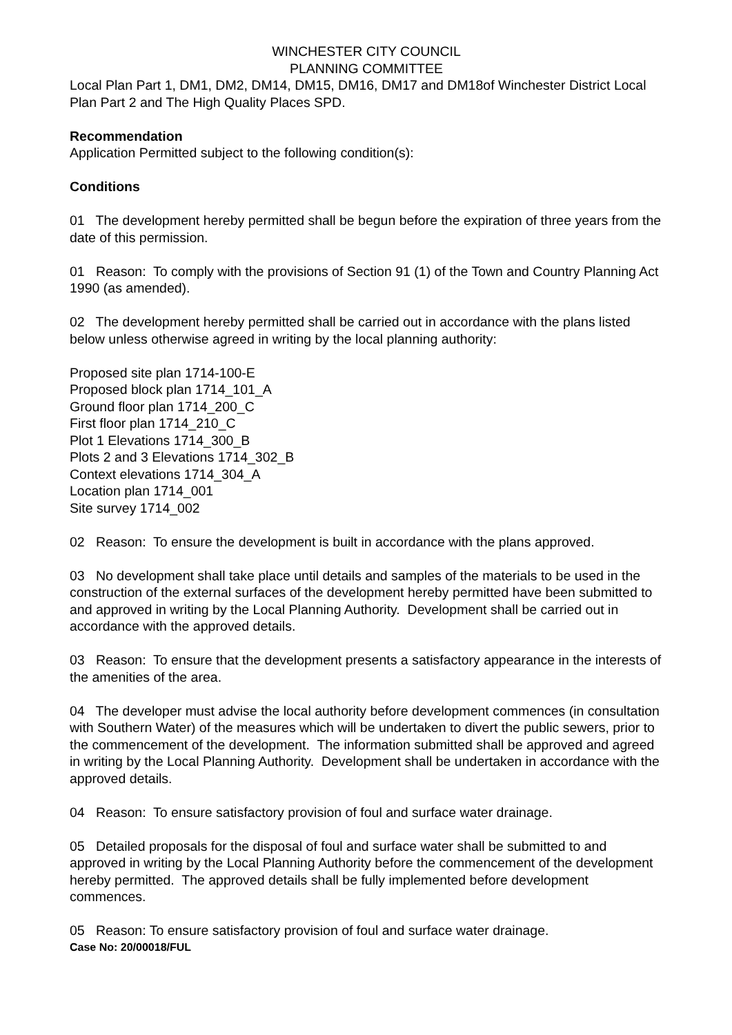WINCHESTER CITY COUNCIL
PLANNING COMMITTEE
Local Plan Part 1, DM1, DM2, DM14, DM15, DM16, DM17 and DM18of Winchester District Local Plan Part 2 and The High Quality Places SPD.
Recommendation
Application Permitted subject to the following condition(s):
Conditions
01 The development hereby permitted shall be begun before the expiration of three years from the date of this permission.
01 Reason: To comply with the provisions of Section 91 (1) of the Town and Country Planning Act 1990 (as amended).
02 The development hereby permitted shall be carried out in accordance with the plans listed below unless otherwise agreed in writing by the local planning authority:
Proposed site plan 1714-100-E
Proposed block plan 1714_101_A
Ground floor plan 1714_200_C
First floor plan 1714_210_C
Plot 1 Elevations 1714_300_B
Plots 2 and 3 Elevations 1714_302_B
Context elevations 1714_304_A
Location plan 1714_001
Site survey 1714_002
02 Reason: To ensure the development is built in accordance with the plans approved.
03 No development shall take place until details and samples of the materials to be used in the construction of the external surfaces of the development hereby permitted have been submitted to and approved in writing by the Local Planning Authority. Development shall be carried out in accordance with the approved details.
03 Reason: To ensure that the development presents a satisfactory appearance in the interests of the amenities of the area.
04 The developer must advise the local authority before development commences (in consultation with Southern Water) of the measures which will be undertaken to divert the public sewers, prior to the commencement of the development. The information submitted shall be approved and agreed in writing by the Local Planning Authority. Development shall be undertaken in accordance with the approved details.
04 Reason: To ensure satisfactory provision of foul and surface water drainage.
05 Detailed proposals for the disposal of foul and surface water shall be submitted to and approved in writing by the Local Planning Authority before the commencement of the development hereby permitted. The approved details shall be fully implemented before development commences.
05 Reason: To ensure satisfactory provision of foul and surface water drainage.
Case No: 20/00018/FUL